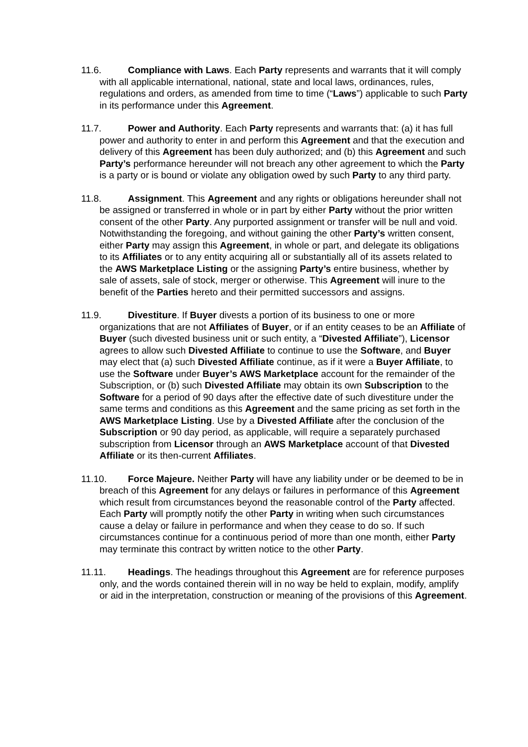11.6. Compliance with Laws. Each Party represents and warrants that it will comply with all applicable international, national, state and local laws, ordinances, rules, regulations and orders, as amended from time to time (“Laws”) applicable to such Party in its performance under this Agreement.
11.7. Power and Authority. Each Party represents and warrants that: (a) it has full power and authority to enter in and perform this Agreement and that the execution and delivery of this Agreement has been duly authorized; and (b) this Agreement and such Party’s performance hereunder will not breach any other agreement to which the Party is a party or is bound or violate any obligation owed by such Party to any third party.
11.8. Assignment. This Agreement and any rights or obligations hereunder shall not be assigned or transferred in whole or in part by either Party without the prior written consent of the other Party. Any purported assignment or transfer will be null and void. Notwithstanding the foregoing, and without gaining the other Party’s written consent, either Party may assign this Agreement, in whole or part, and delegate its obligations to its Affiliates or to any entity acquiring all or substantially all of its assets related to the AWS Marketplace Listing or the assigning Party’s entire business, whether by sale of assets, sale of stock, merger or otherwise. This Agreement will inure to the benefit of the Parties hereto and their permitted successors and assigns.
11.9. Divestiture. If Buyer divests a portion of its business to one or more organizations that are not Affiliates of Buyer, or if an entity ceases to be an Affiliate of Buyer (such divested business unit or such entity, a “Divested Affiliate”), Licensor agrees to allow such Divested Affiliate to continue to use the Software, and Buyer may elect that (a) such Divested Affiliate continue, as if it were a Buyer Affiliate, to use the Software under Buyer’s AWS Marketplace account for the remainder of the Subscription, or (b) such Divested Affiliate may obtain its own Subscription to the Software for a period of 90 days after the effective date of such divestiture under the same terms and conditions as this Agreement and the same pricing as set forth in the AWS Marketplace Listing. Use by a Divested Affiliate after the conclusion of the Subscription or 90 day period, as applicable, will require a separately purchased subscription from Licensor through an AWS Marketplace account of that Divested Affiliate or its then-current Affiliates.
11.10. Force Majeure. Neither Party will have any liability under or be deemed to be in breach of this Agreement for any delays or failures in performance of this Agreement which result from circumstances beyond the reasonable control of the Party affected. Each Party will promptly notify the other Party in writing when such circumstances cause a delay or failure in performance and when they cease to do so. If such circumstances continue for a continuous period of more than one month, either Party may terminate this contract by written notice to the other Party.
11.11. Headings. The headings throughout this Agreement are for reference purposes only, and the words contained therein will in no way be held to explain, modify, amplify or aid in the interpretation, construction or meaning of the provisions of this Agreement.